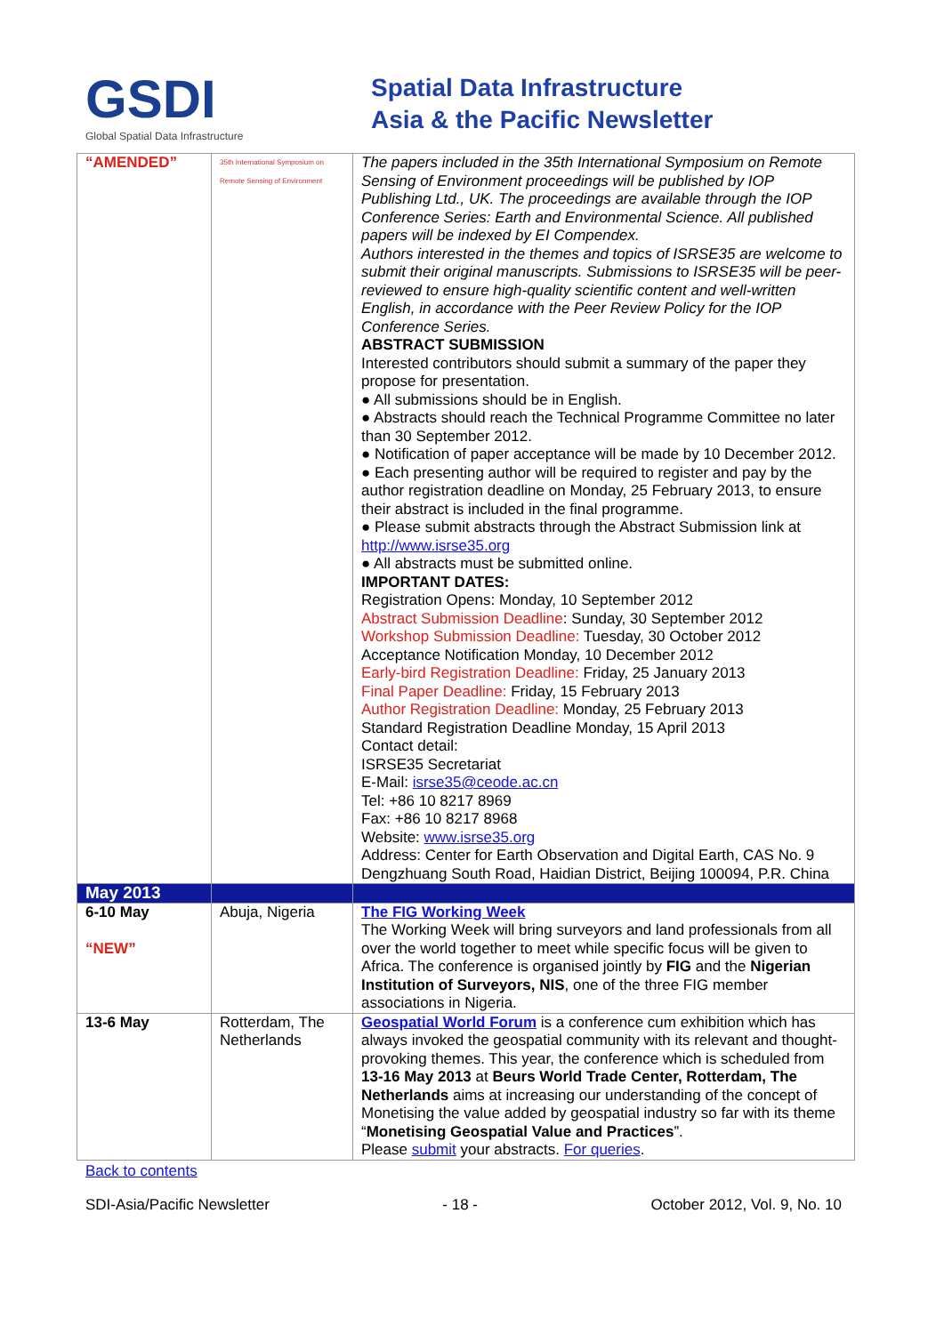GSDI
Global Spatial Data Infrastructure
Spatial Data Infrastructure
Asia & the Pacific Newsletter
| “AMENDED” | 35th International Symposium on Remote Sensing of Environment | The papers included in the 35th International Symposium on Remote Sensing of Environment proceedings will be published by IOP Publishing Ltd., UK. The proceedings are available through the IOP Conference Series: Earth and Environmental Science. All published papers will be indexed by EI Compendex. Authors interested in the themes and topics of ISRSE35 are welcome to submit their original manuscripts. Submissions to ISRSE35 will be peer-reviewed to ensure high-quality scientific content and well-written English, in accordance with the Peer Review Policy for the IOP Conference Series. ABSTRACT SUBMISSION Interested contributors should submit a summary of the paper they propose for presentation. ● All submissions should be in English. ● Abstracts should reach the Technical Programme Committee no later than 30 September 2012. ● Notification of paper acceptance will be made by 10 December 2012. ● Each presenting author will be required to register and pay by the author registration deadline on Monday, 25 February 2013, to ensure their abstract is included in the final programme. ● Please submit abstracts through the Abstract Submission link at http://www.isrse35.org ● All abstracts must be submitted online. IMPORTANT DATES: Registration Opens: Monday, 10 September 2012 Abstract Submission Deadline : Sunday, 30 September 2012 Workshop Submission Deadline: Tuesday, 30 October 2012 Acceptance Notification Monday, 10 December 2012 Early-bird Registration Deadline: Friday, 25 January 2013 Final Paper Deadline: Friday, 15 February 2013 Author Registration Deadline: Monday, 25 February 2013 Standard Registration Deadline Monday, 15 April 2013 Contact detail: ISRSE35 Secretariat E-Mail: isrse35@ceode.ac.cn Tel: +86 10 8217 8969 Fax: +86 10 8217 8968 Website: www.isrse35.org Address: Center for Earth Observation and Digital Earth, CAS No. 9 Dengzhuang South Road, Haidian District, Beijing 100094, P.R. China |
| May 2013 | | |
| 6-10 May “NEW” | Abuja, Nigeria | The FIG Working Week The Working Week will bring surveyors and land professionals from all over the world together to meet while specific focus will be given to Africa. The conference is organised jointly by FIG and the Nigerian Institution of Surveyors, NIS , one of the three FIG member associations in Nigeria. |
| 13-6 May | Rotterdam, The Netherlands | Geospatial World Forum is a conference cum exhibition which has always invoked the geospatial community with its relevant and thought-provoking themes. This year, the conference which is scheduled from 13-16 May 2013 at Beurs World Trade Center, Rotterdam, The Netherlands aims at increasing our understanding of the concept of Monetising the value added by geospatial industry so far with its theme “ Monetising Geospatial Value and Practices ”. Please submit your abstracts. For queries . |
Back to contents
SDI-Asia/Pacific Newsletter - 18 - October 2012, Vol. 9, No. 10